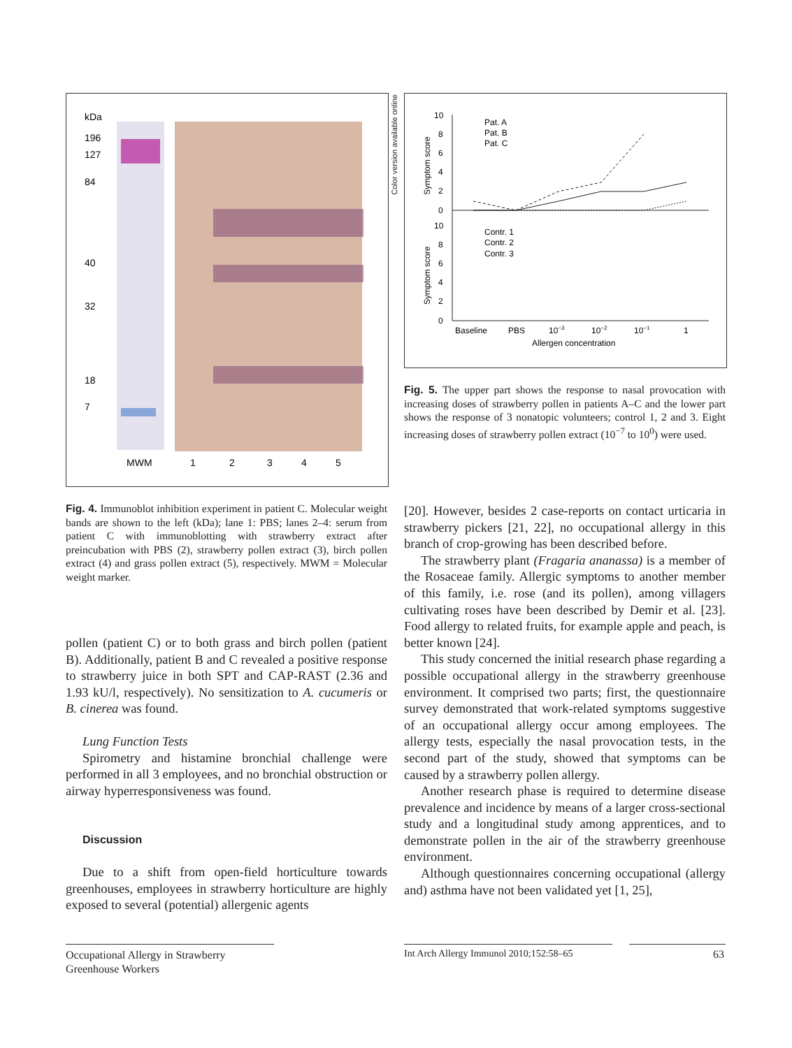kDa
196
127
84
40
32
18
7
MWM
1
2
3
4
5
Color version available online
10
8
6
4
2
0
10
8
6
4
2
0
Symptom score
Symptom score
Pat. A
Pat. B
Pat. C
Contr. 1
Contr. 2
Contr. 3
Baseline
PBS
10−3
10−2
10−1
1
Allergen concentration
Fig. 5. The upper part shows the response to nasal provocation with increasing doses of strawberry pollen in patients A–C and the lower part shows the response of 3 nonatopic volunteers; control 1, 2 and 3. Eight increasing doses of strawberry pollen extract (10<sup>−7</sup> to 10<sup>0</sup>) were used.
Fig. 4. Immunoblot inhibition experiment in patient C. Molecular weight bands are shown to the left (kDa); lane 1: PBS; lanes 2–4: serum from patient C with immunoblotting with strawberry extract after preincubation with PBS (2), strawberry pollen extract (3), birch pollen extract (4) and grass pollen extract (5), respectively. MWM = Molecular weight marker.
pollen (patient C) or to both grass and birch pollen (patient B). Additionally, patient B and C revealed a positive response to strawberry juice in both SPT and CAP-RAST (2.36 and 1.93 kU/l, respectively). No sensitization to A. cucumeris or B. cinerea was found.
Lung Function Tests
Spirometry and histamine bronchial challenge were performed in all 3 employees, and no bronchial obstruction or airway hyperresponsiveness was found.
Discussion
Due to a shift from open-field horticulture towards greenhouses, employees in strawberry horticulture are highly exposed to several (potential) allergenic agents
[20]. However, besides 2 case-reports on contact urticaria in strawberry pickers [21, 22], no occupational allergy in this branch of crop-growing has been described before.
The strawberry plant (Fragaria ananassa) is a member of the Rosaceae family. Allergic symptoms to another member of this family, i.e. rose (and its pollen), among villagers cultivating roses have been described by Demir et al. [23]. Food allergy to related fruits, for example apple and peach, is better known [24].
This study concerned the initial research phase regarding a possible occupational allergy in the strawberry greenhouse environment. It comprised two parts; first, the questionnaire survey demonstrated that work-related symptoms suggestive of an occupational allergy occur among employees. The allergy tests, especially the nasal provocation tests, in the second part of the study, showed that symptoms can be caused by a strawberry pollen allergy.
Another research phase is required to determine disease prevalence and incidence by means of a larger cross-sectional study and a longitudinal study among apprentices, and to demonstrate pollen in the air of the strawberry greenhouse environment.
Although questionnaires concerning occupational (allergy and) asthma have not been validated yet [1, 25],
Occupational Allergy in Strawberry
Greenhouse Workers
Int Arch Allergy Immunol 2010;152:58–65
63